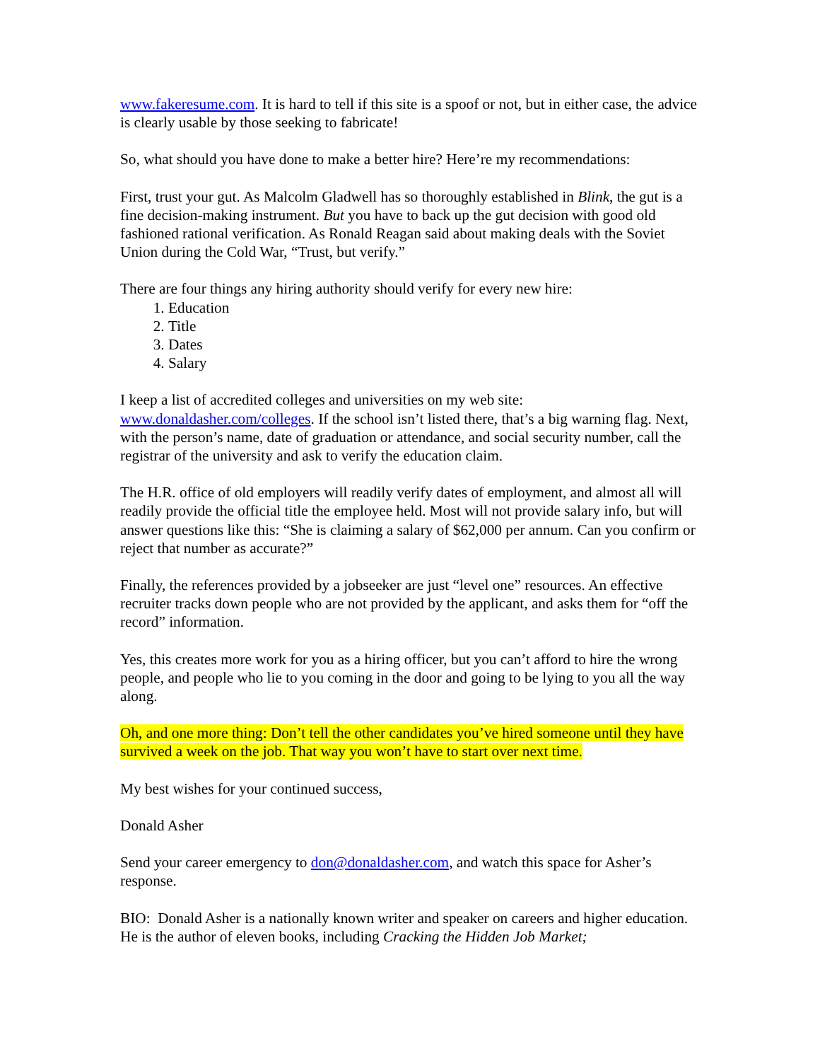www.fakeresume.com. It is hard to tell if this site is a spoof or not, but in either case, the advice is clearly usable by those seeking to fabricate!
So, what should you have done to make a better hire? Here’re my recommendations:
First, trust your gut. As Malcolm Gladwell has so thoroughly established in Blink, the gut is a fine decision-making instrument. But you have to back up the gut decision with good old fashioned rational verification. As Ronald Reagan said about making deals with the Soviet Union during the Cold War, “Trust, but verify.”
There are four things any hiring authority should verify for every new hire:
1. Education
2. Title
3. Dates
4. Salary
I keep a list of accredited colleges and universities on my web site: www.donaldasher.com/colleges. If the school isn’t listed there, that’s a big warning flag. Next, with the person’s name, date of graduation or attendance, and social security number, call the registrar of the university and ask to verify the education claim.
The H.R. office of old employers will readily verify dates of employment, and almost all will readily provide the official title the employee held. Most will not provide salary info, but will answer questions like this: “She is claiming a salary of $62,000 per annum. Can you confirm or reject that number as accurate?”
Finally, the references provided by a jobseeker are just “level one” resources. An effective recruiter tracks down people who are not provided by the applicant, and asks them for “off the record” information.
Yes, this creates more work for you as a hiring officer, but you can’t afford to hire the wrong people, and people who lie to you coming in the door and going to be lying to you all the way along.
Oh, and one more thing: Don’t tell the other candidates you’ve hired someone until they have survived a week on the job. That way you won’t have to start over next time.
My best wishes for your continued success,
Donald Asher
Send your career emergency to don@donaldasher.com, and watch this space for Asher’s response.
BIO: Donald Asher is a nationally known writer and speaker on careers and higher education. He is the author of eleven books, including Cracking the Hidden Job Market;